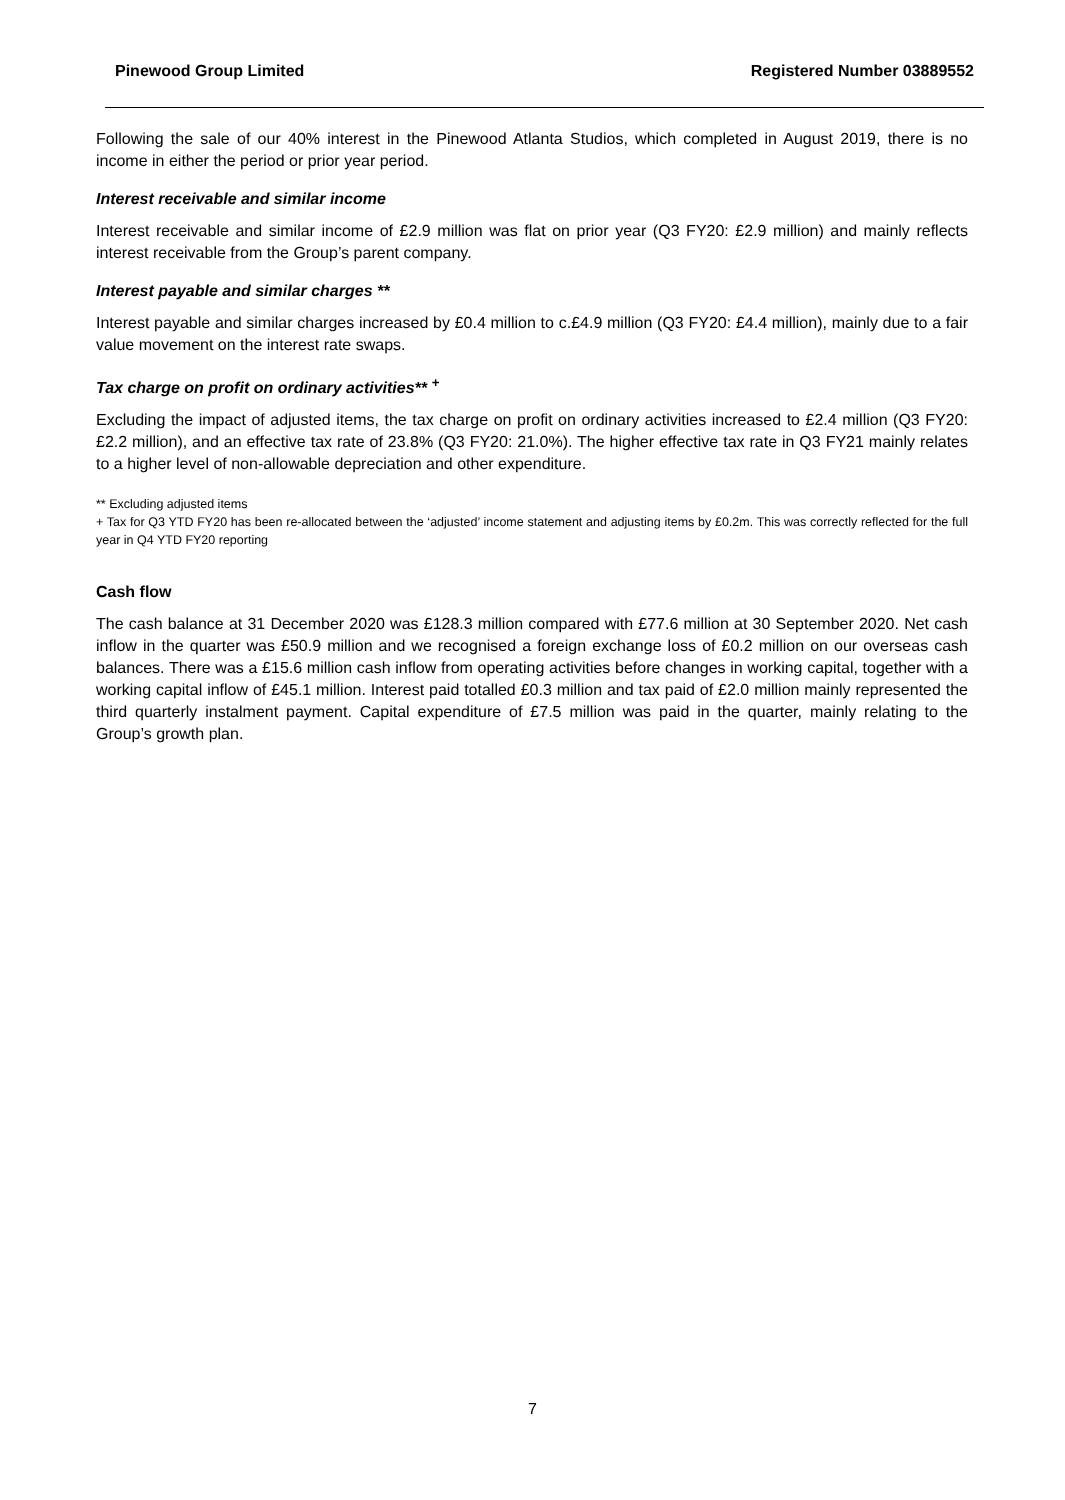Pinewood Group Limited Registered Number 03889552
Following the sale of our 40% interest in the Pinewood Atlanta Studios, which completed in August 2019, there is no income in either the period or prior year period.
Interest receivable and similar income
Interest receivable and similar income of £2.9 million was flat on prior year (Q3 FY20: £2.9 million) and mainly reflects interest receivable from the Group’s parent company.
Interest payable and similar charges **
Interest payable and similar charges increased by £0.4 million to c.£4.9 million (Q3 FY20: £4.4 million), mainly due to a fair value movement on the interest rate swaps.
Tax charge on profit on ordinary activities** <sup>+</sup>
Excluding the impact of adjusted items, the tax charge on profit on ordinary activities increased to £2.4 million (Q3 FY20: £2.2 million), and an effective tax rate of 23.8% (Q3 FY20: 21.0%). The higher effective tax rate in Q3 FY21 mainly relates to a higher level of non-allowable depreciation and other expenditure.
** Excluding adjusted items
+ Tax for Q3 YTD FY20 has been re-allocated between the ‘adjusted’ income statement and adjusting items by £0.2m. This was correctly reflected for the full year in Q4 YTD FY20 reporting
Cash flow
The cash balance at 31 December 2020 was £128.3 million compared with £77.6 million at 30 September 2020. Net cash inflow in the quarter was £50.9 million and we recognised a foreign exchange loss of £0.2 million on our overseas cash balances. There was a £15.6 million cash inflow from operating activities before changes in working capital, together with a working capital inflow of £45.1 million. Interest paid totalled £0.3 million and tax paid of £2.0 million mainly represented the third quarterly instalment payment. Capital expenditure of £7.5 million was paid in the quarter, mainly relating to the Group’s growth plan.
7